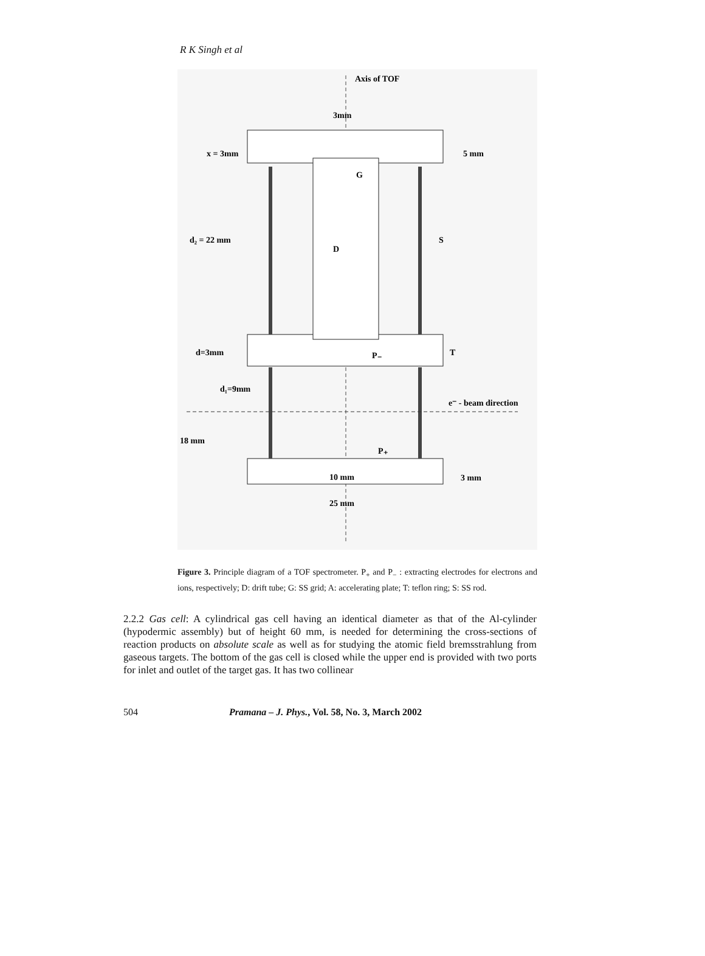R K Singh et al
Axis of TOF
3mm
x = 3mm
5 mm
G
d₂ = 22 mm
D
S
d=3mm
P₋
T
d₁=9mm
e⁻ - beam direction
18 mm
P₊
10 mm
3 mm
25 mm
Figure 3. Principle diagram of a TOF spectrometer. P<sub>+</sub> and P<sub>−</sub> : extracting electrodes for electrons and ions, respectively; D: drift tube; G: SS grid; A: accelerating plate; T: teflon ring; S: SS rod.
2.2.2 Gas cell: A cylindrical gas cell having an identical diameter as that of the Al-cylinder (hypodermic assembly) but of height 60 mm, is needed for determining the cross-sections of reaction products on absolute scale as well as for studying the atomic field bremsstrahlung from gaseous targets. The bottom of the gas cell is closed while the upper end is provided with two ports for inlet and outlet of the target gas. It has two collinear
504 Pramana – J. Phys., Vol. 58, No. 3, March 2002